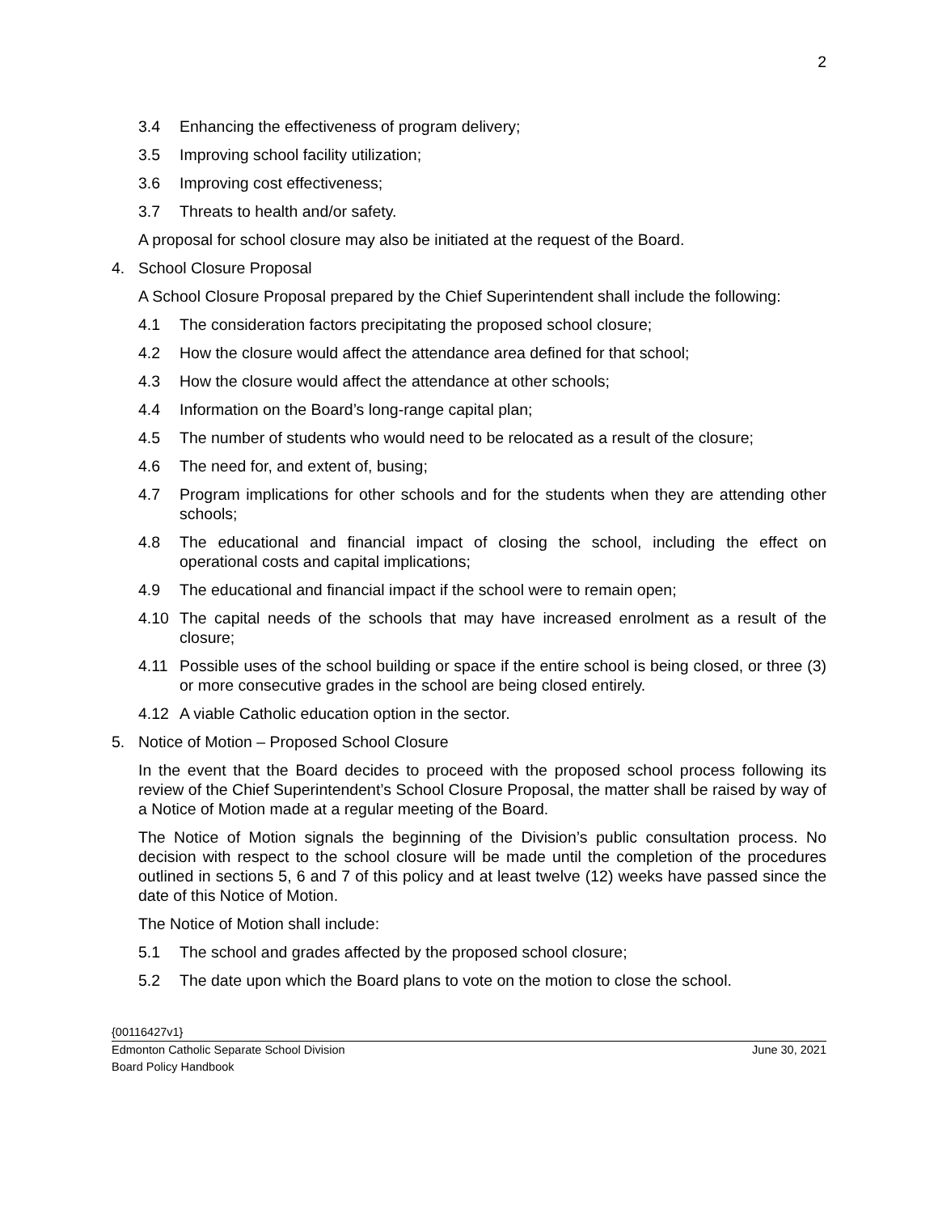2
3.4 Enhancing the effectiveness of program delivery;
3.5 Improving school facility utilization;
3.6 Improving cost effectiveness;
3.7 Threats to health and/or safety.
A proposal for school closure may also be initiated at the request of the Board.
4. School Closure Proposal
A School Closure Proposal prepared by the Chief Superintendent shall include the following:
4.1 The consideration factors precipitating the proposed school closure;
4.2 How the closure would affect the attendance area defined for that school;
4.3 How the closure would affect the attendance at other schools;
4.4 Information on the Board’s long-range capital plan;
4.5 The number of students who would need to be relocated as a result of the closure;
4.6 The need for, and extent of, busing;
4.7 Program implications for other schools and for the students when they are attending other schools;
4.8 The educational and financial impact of closing the school, including the effect on operational costs and capital implications;
4.9 The educational and financial impact if the school were to remain open;
4.10 The capital needs of the schools that may have increased enrolment as a result of the closure;
4.11 Possible uses of the school building or space if the entire school is being closed, or three (3) or more consecutive grades in the school are being closed entirely.
4.12 A viable Catholic education option in the sector.
5. Notice of Motion – Proposed School Closure
In the event that the Board decides to proceed with the proposed school process following its review of the Chief Superintendent’s School Closure Proposal, the matter shall be raised by way of a Notice of Motion made at a regular meeting of the Board.
The Notice of Motion signals the beginning of the Division’s public consultation process. No decision with respect to the school closure will be made until the completion of the procedures outlined in sections 5, 6 and 7 of this policy and at least twelve (12) weeks have passed since the date of this Notice of Motion.
The Notice of Motion shall include:
5.1 The school and grades affected by the proposed school closure;
5.2 The date upon which the Board plans to vote on the motion to close the school.
{00116427v1}
Edmonton Catholic Separate School Division June 30, 2021
Board Policy Handbook